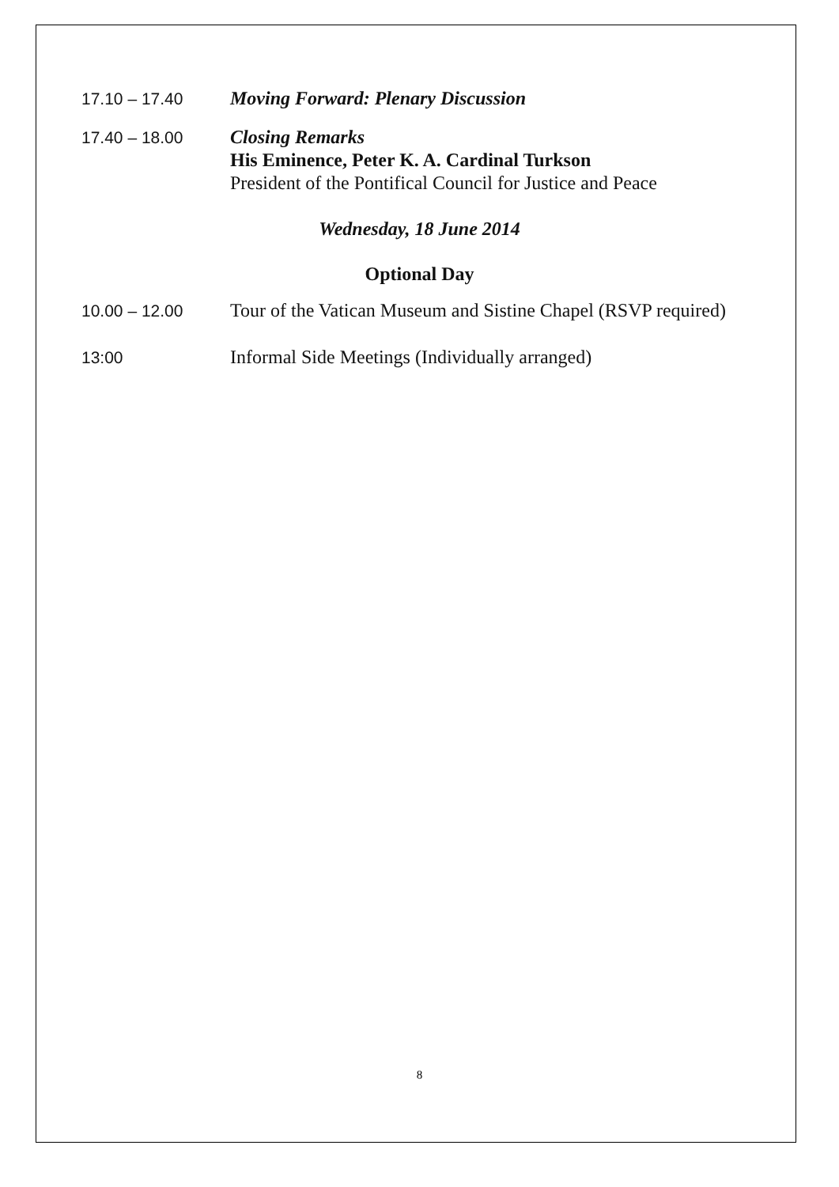17.10 – 17.40 Moving Forward: Plenary Discussion
17.40 – 18.00 Closing Remarks
His Eminence, Peter K. A. Cardinal Turkson
President of the Pontifical Council for Justice and Peace
Wednesday, 18 June 2014
Optional Day
10.00 – 12.00 Tour of the Vatican Museum and Sistine Chapel (RSVP required)
13:00 Informal Side Meetings (Individually arranged)
8